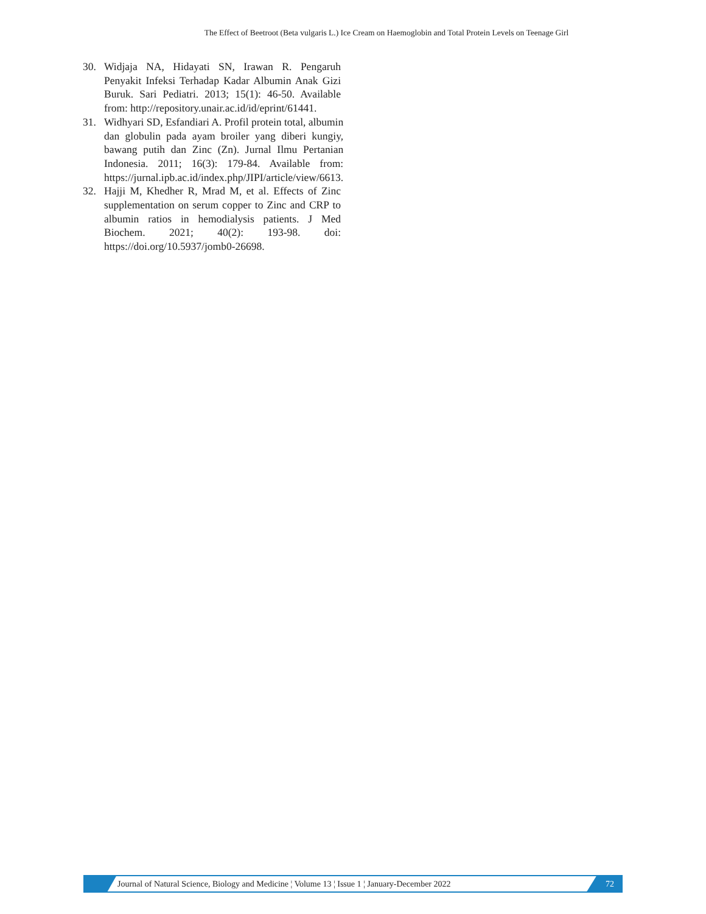The Effect of Beetroot (Beta vulgaris L.) Ice Cream on Haemoglobin and Total Protein Levels on Teenage Girl
30. Widjaja NA, Hidayati SN, Irawan R. Pengaruh Penyakit Infeksi Terhadap Kadar Albumin Anak Gizi Buruk. Sari Pediatri. 2013; 15(1): 46-50. Available from: http://repository.unair.ac.id/id/eprint/61441.
31. Widhyari SD, Esfandiari A. Profil protein total, albumin dan globulin pada ayam broiler yang diberi kungiy, bawang putih dan Zinc (Zn). Jurnal Ilmu Pertanian Indonesia. 2011; 16(3): 179-84. Available from: https://jurnal.ipb.ac.id/index.php/JIPI/article/view/6613.
32. Hajji M, Khedher R, Mrad M, et al. Effects of Zinc supplementation on serum copper to Zinc and CRP to albumin ratios in hemodialysis patients. J Med Biochem. 2021; 40(2): 193-98. doi: https://doi.org/10.5937/jomb0-26698.
Journal of Natural Science, Biology and Medicine ¦ Volume 13 ¦ Issue 1 ¦ January-December 2022
72